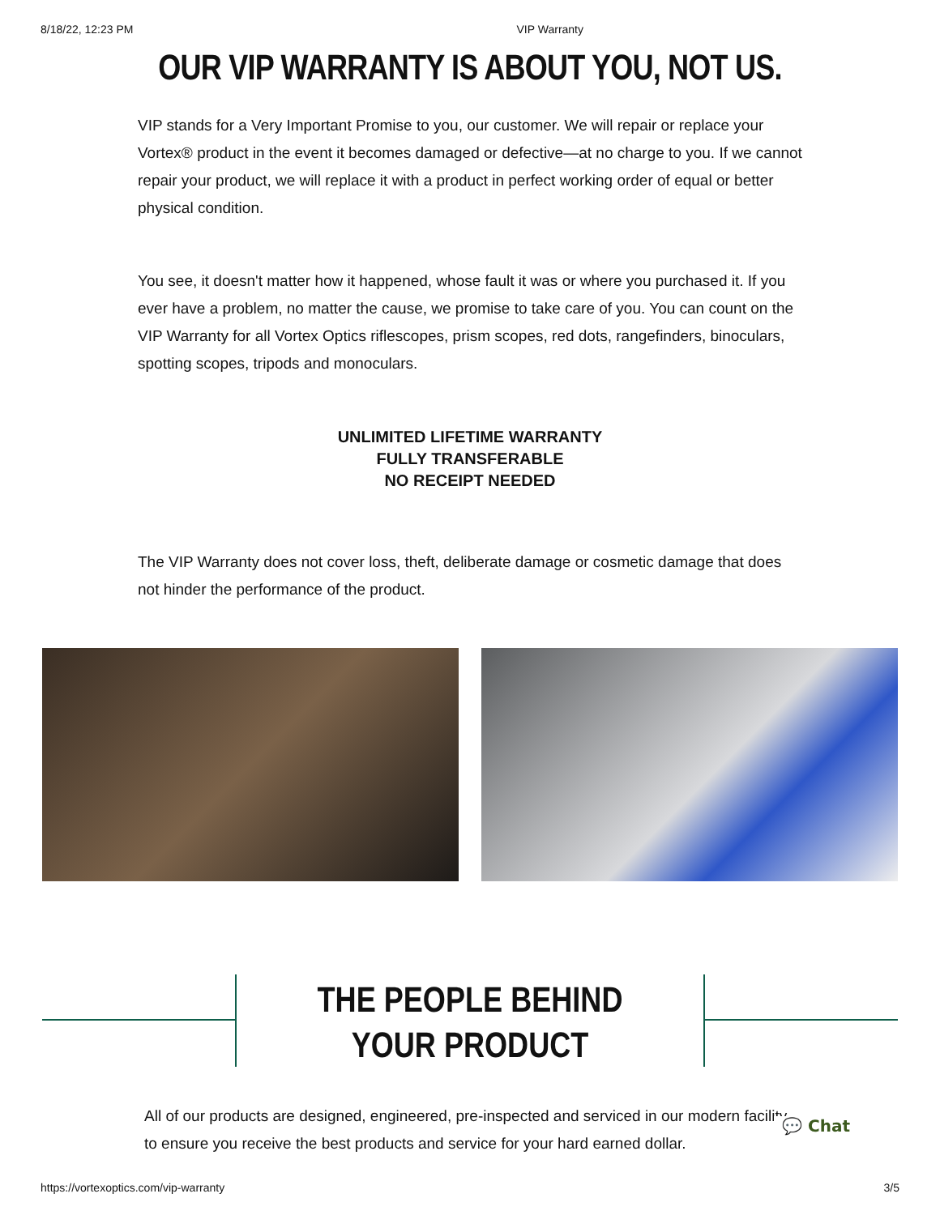8/18/22, 12:23 PM VIP Warranty
OUR VIP WARRANTY IS ABOUT YOU, NOT US.
VIP stands for a Very Important Promise to you, our customer. We will repair or replace your Vortex® product in the event it becomes damaged or defective—at no charge to you. If we cannot repair your product, we will replace it with a product in perfect working order of equal or better physical condition.
You see, it doesn't matter how it happened, whose fault it was or where you purchased it. If you ever have a problem, no matter the cause, we promise to take care of you. You can count on the VIP Warranty for all Vortex Optics riflescopes, prism scopes, red dots, rangefinders, binoculars, spotting scopes, tripods and monoculars.
UNLIMITED LIFETIME WARRANTY
FULLY TRANSFERABLE
NO RECEIPT NEEDED
The VIP Warranty does not cover loss, theft, deliberate damage or cosmetic damage that does not hinder the performance of the product.
THE PEOPLE BEHIND YOUR PRODUCT
All of our products are designed, engineered, pre-inspected and serviced in our modern facility to ensure you receive the best products and service for your hard earned dollar.
💬 Chat
https://vortexoptics.com/vip-warranty 3/5